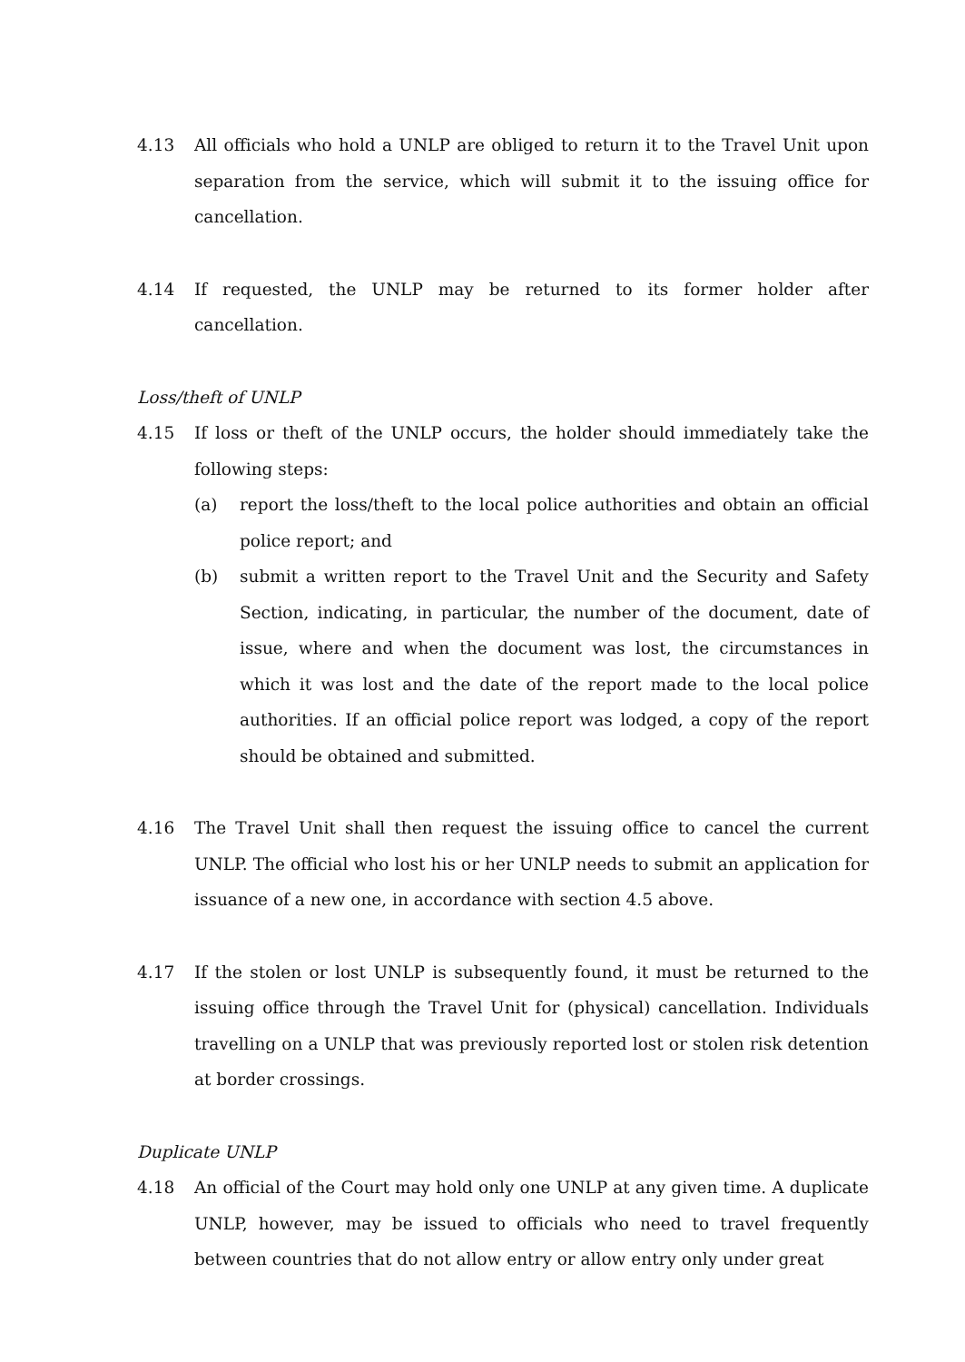4.13 All officials who hold a UNLP are obliged to return it to the Travel Unit upon separation from the service, which will submit it to the issuing office for cancellation.
4.14 If requested, the UNLP may be returned to its former holder after cancellation.
Loss/theft of UNLP
4.15 If loss or theft of the UNLP occurs, the holder should immediately take the following steps:
(a) report the loss/theft to the local police authorities and obtain an official police report; and
(b) submit a written report to the Travel Unit and the Security and Safety Section, indicating, in particular, the number of the document, date of issue, where and when the document was lost, the circumstances in which it was lost and the date of the report made to the local police authorities. If an official police report was lodged, a copy of the report should be obtained and submitted.
4.16 The Travel Unit shall then request the issuing office to cancel the current UNLP. The official who lost his or her UNLP needs to submit an application for issuance of a new one, in accordance with section 4.5 above.
4.17 If the stolen or lost UNLP is subsequently found, it must be returned to the issuing office through the Travel Unit for (physical) cancellation. Individuals travelling on a UNLP that was previously reported lost or stolen risk detention at border crossings.
Duplicate UNLP
4.18 An official of the Court may hold only one UNLP at any given time. A duplicate UNLP, however, may be issued to officials who need to travel frequently between countries that do not allow entry or allow entry only under great